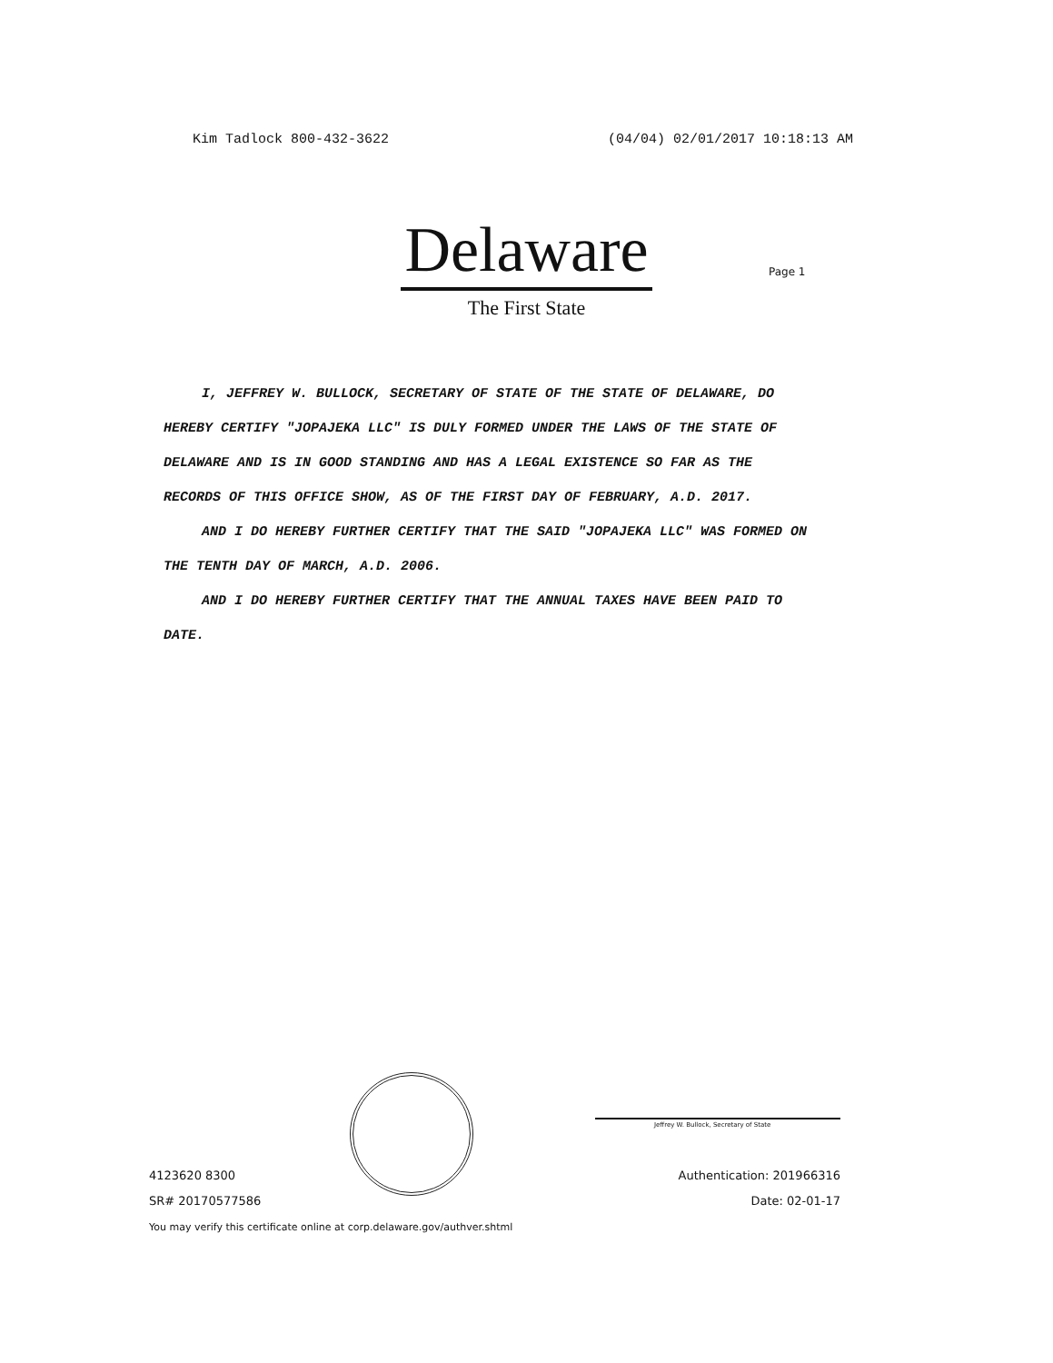Kim Tadlock 800-432-3622 (04/04) 02/01/2017 10:18:13 AM
Delaware
The First State
Page 1
I, JEFFREY W. BULLOCK, SECRETARY OF STATE OF THE STATE OF DELAWARE, DO HEREBY CERTIFY "JOPAJEKA LLC" IS DULY FORMED UNDER THE LAWS OF THE STATE OF DELAWARE AND IS IN GOOD STANDING AND HAS A LEGAL EXISTENCE SO FAR AS THE RECORDS OF THIS OFFICE SHOW, AS OF THE FIRST DAY OF FEBRUARY, A.D. 2017.
AND I DO HEREBY FURTHER CERTIFY THAT THE SAID "JOPAJEKA LLC" WAS FORMED ON THE TENTH DAY OF MARCH, A.D. 2006.
AND I DO HEREBY FURTHER CERTIFY THAT THE ANNUAL TAXES HAVE BEEN PAID TO DATE.
Jeffrey W. Bullock, Secretary of State
4123620 8300
SR# 20170577586
You may verify this certificate online at corp.delaware.gov/authver.shtml
Authentication: 201966316
Date: 02-01-17